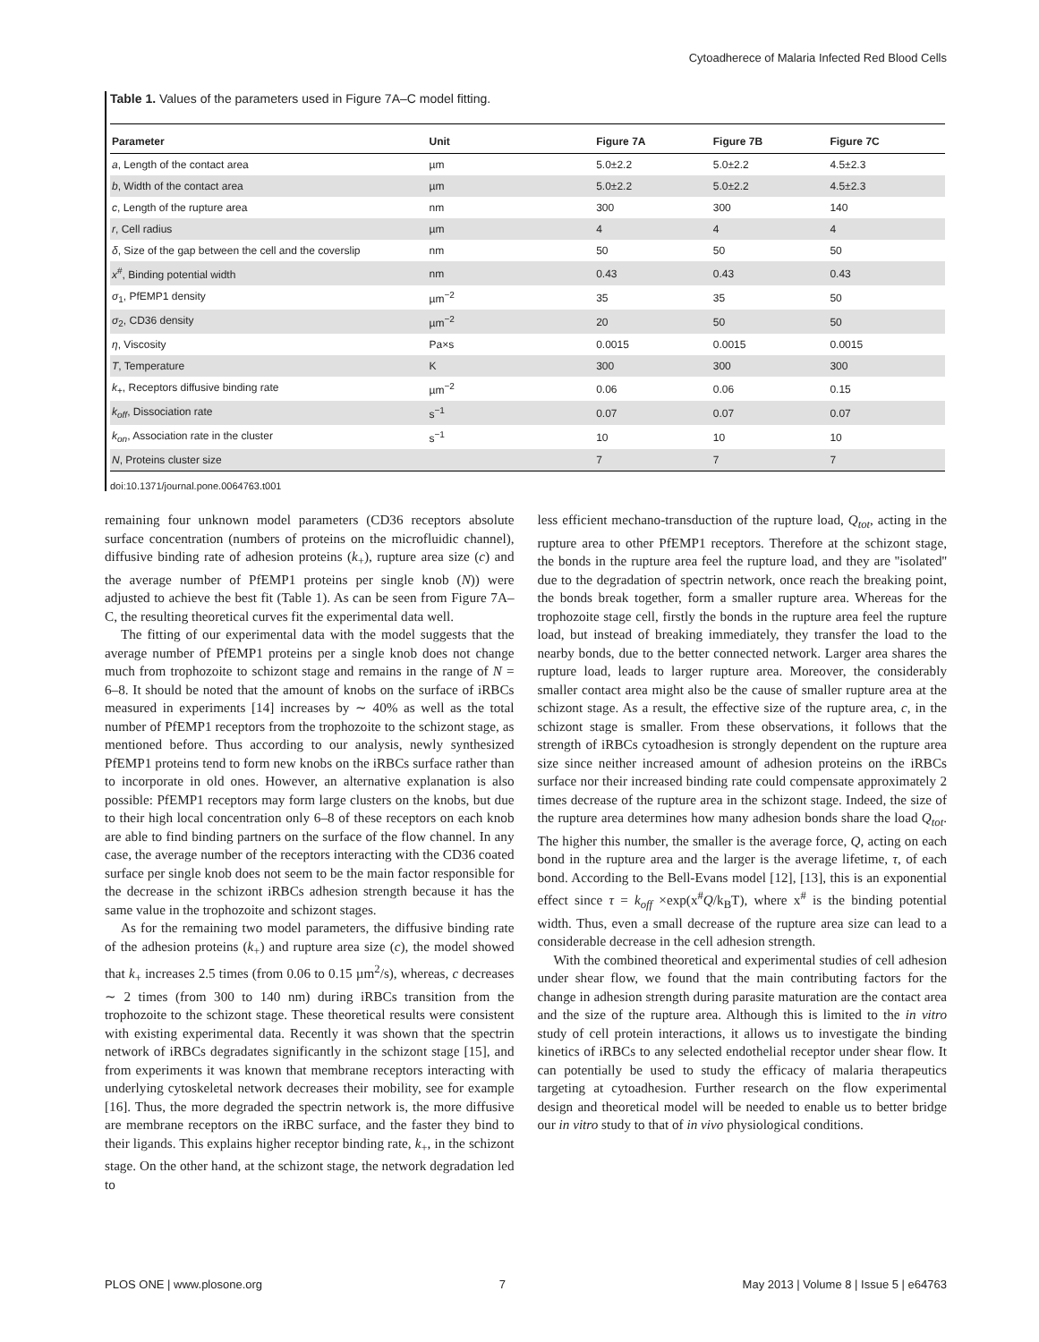Cytoadherece of Malaria Infected Red Blood Cells
Table 1. Values of the parameters used in Figure 7A–C model fitting.
| Parameter | Unit | Figure 7A | Figure 7B | Figure 7C |
| --- | --- | --- | --- | --- |
| a , Length of the contact area | µm | 5.0±2.2 | 5.0±2.2 | 4.5±2.3 |
| b , Width of the contact area | µm | 5.0±2.2 | 5.0±2.2 | 4.5±2.3 |
| c , Length of the rupture area | nm | 300 | 300 | 140 |
| r , Cell radius | µm | 4 | 4 | 4 |
| δ , Size of the gap between the cell and the coverslip | nm | 50 | 50 | 50 |
| x<sup>#</sup>, Binding potential width | nm | 0.43 | 0.43 | 0.43 |
| σ<sub>1</sub>, PfEMP1 density | µm<sup>−2</sup> | 35 | 35 | 50 |
| σ<sub>2</sub>, CD36 density | µm<sup>−2</sup> | 20 | 50 | 50 |
| η , Viscosity | Pa×s | 0.0015 | 0.0015 | 0.0015 |
| T , Temperature | K | 300 | 300 | 300 |
| k<sub>+</sub>, Receptors diffusive binding rate | µm<sup>−2</sup> | 0.06 | 0.06 | 0.15 |
| k<sub>off</sub> , Dissociation rate | s<sup>−1</sup> | 0.07 | 0.07 | 0.07 |
| k<sub>on</sub> , Association rate in the cluster | s<sup>−1</sup> | 10 | 10 | 10 |
| N , Proteins cluster size | | 7 | 7 | 7 |
doi:10.1371/journal.pone.0064763.t001
remaining four unknown model parameters (CD36 receptors absolute surface concentration (numbers of proteins on the microfluidic channel), diffusive binding rate of adhesion proteins (k<sub>+</sub>), rupture area size (c) and the average number of PfEMP1 proteins per single knob (N)) were adjusted to achieve the best fit (Table 1). As can be seen from Figure 7A–C, the resulting theoretical curves fit the experimental data well.
The fitting of our experimental data with the model suggests that the average number of PfEMP1 proteins per a single knob does not change much from trophozoite to schizont stage and remains in the range of N = 6–8. It should be noted that the amount of knobs on the surface of iRBCs measured in experiments [14] increases by ∼ 40% as well as the total number of PfEMP1 receptors from the trophozoite to the schizont stage, as mentioned before. Thus according to our analysis, newly synthesized PfEMP1 proteins tend to form new knobs on the iRBCs surface rather than to incorporate in old ones. However, an alternative explanation is also possible: PfEMP1 receptors may form large clusters on the knobs, but due to their high local concentration only 6–8 of these receptors on each knob are able to find binding partners on the surface of the flow channel. In any case, the average number of the receptors interacting with the CD36 coated surface per single knob does not seem to be the main factor responsible for the decrease in the schizont iRBCs adhesion strength because it has the same value in the trophozoite and schizont stages.
As for the remaining two model parameters, the diffusive binding rate of the adhesion proteins (k<sub>+</sub>) and rupture area size (c), the model showed that k<sub>+</sub> increases 2.5 times (from 0.06 to 0.15 µm<sup>2</sup>/s), whereas, c decreases ∼ 2 times (from 300 to 140 nm) during iRBCs transition from the trophozoite to the schizont stage. These theoretical results were consistent with existing experimental data. Recently it was shown that the spectrin network of iRBCs degradates significantly in the schizont stage [15], and from experiments it was known that membrane receptors interacting with underlying cytoskeletal network decreases their mobility, see for example [16]. Thus, the more degraded the spectrin network is, the more diffusive are membrane receptors on the iRBC surface, and the faster they bind to their ligands. This explains higher receptor binding rate, k<sub>+</sub>, in the schizont stage. On the other hand, at the schizont stage, the network degradation led to
less efficient mechano-transduction of the rupture load, Q<sub>tot</sub>, acting in the rupture area to other PfEMP1 receptors. Therefore at the schizont stage, the bonds in the rupture area feel the rupture load, and they are ''isolated'' due to the degradation of spectrin network, once reach the breaking point, the bonds break together, form a smaller rupture area. Whereas for the trophozoite stage cell, firstly the bonds in the rupture area feel the rupture load, but instead of breaking immediately, they transfer the load to the nearby bonds, due to the better connected network. Larger area shares the rupture load, leads to larger rupture area. Moreover, the considerably smaller contact area might also be the cause of smaller rupture area at the schizont stage. As a result, the effective size of the rupture area, c, in the schizont stage is smaller. From these observations, it follows that the strength of iRBCs cytoadhesion is strongly dependent on the rupture area size since neither increased amount of adhesion proteins on the iRBCs surface nor their increased binding rate could compensate approximately 2 times decrease of the rupture area in the schizont stage. Indeed, the size of the rupture area determines how many adhesion bonds share the load Q<sub>tot</sub>. The higher this number, the smaller is the average force, Q, acting on each bond in the rupture area and the larger is the average lifetime, τ, of each bond. According to the Bell-Evans model [12], [13], this is an exponential effect since τ = k<sub>off</sub> ×exp(x<sup>#</sup>Q/k<sub>B</sub>T), where x<sup>#</sup> is the binding potential width. Thus, even a small decrease of the rupture area size can lead to a considerable decrease in the cell adhesion strength.
With the combined theoretical and experimental studies of cell adhesion under shear flow, we found that the main contributing factors for the change in adhesion strength during parasite maturation are the contact area and the size of the rupture area. Although this is limited to the in vitro study of cell protein interactions, it allows us to investigate the binding kinetics of iRBCs to any selected endothelial receptor under shear flow. It can potentially be used to study the efficacy of malaria therapeutics targeting at cytoadhesion. Further research on the flow experimental design and theoretical model will be needed to enable us to better bridge our in vitro study to that of in vivo physiological conditions.
PLOS ONE | www.plosone.org 7 May 2013 | Volume 8 | Issue 5 | e64763